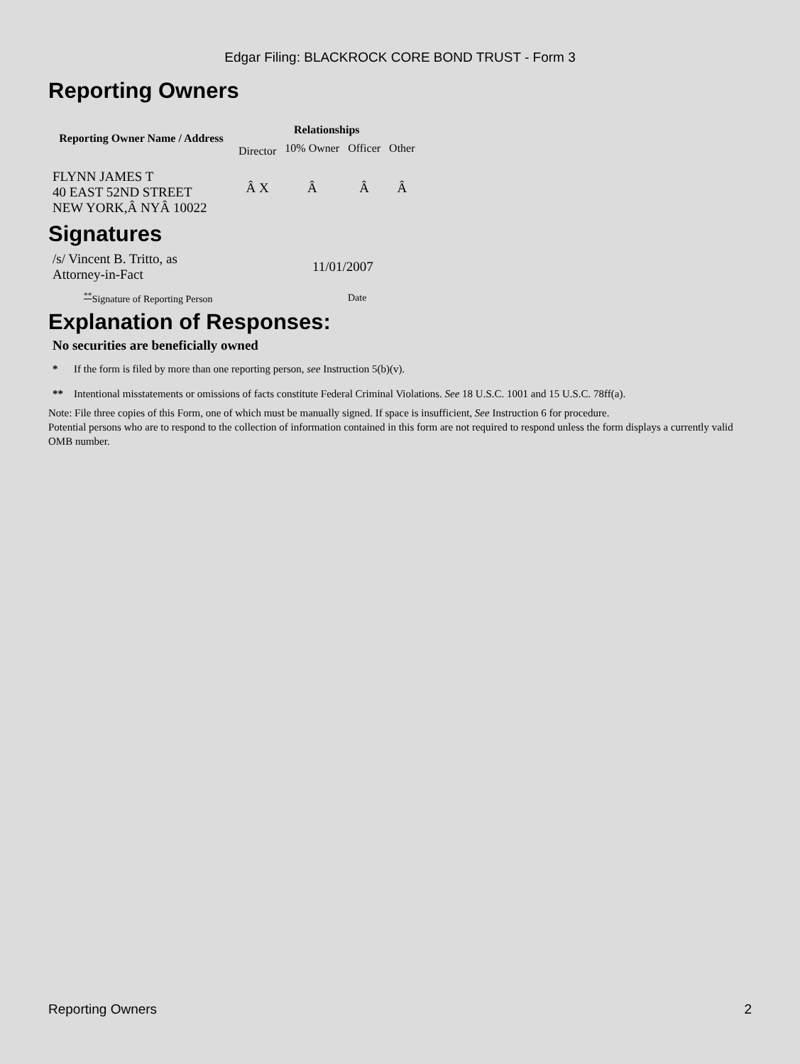Edgar Filing: BLACKROCK CORE BOND TRUST - Form 3
Reporting Owners
| Reporting Owner Name / Address | Relationships | | | |
| --- | --- | --- | --- | --- |
| | Director | 10% Owner | Officer | Other |
| FLYNN JAMES T 40 EAST 52ND STREET NEW YORK,Â NYÂ 10022 | Â X | Â | Â | Â |
Signatures
| /s/ Vincent B. Tritto, as Attorney-in-Fact | 11/01/2007 |
| <sup>**</sup> Signature of Reporting Person | Date |
Explanation of Responses:
No securities are beneficially owned
* If the form is filed by more than one reporting person, see Instruction 5(b)(v).
** Intentional misstatements or omissions of facts constitute Federal Criminal Violations. See 18 U.S.C. 1001 and 15 U.S.C. 78ff(a).
Note: File three copies of this Form, one of which must be manually signed. If space is insufficient, See Instruction 6 for procedure.
Potential persons who are to respond to the collection of information contained in this form are not required to respond unless the form displays a currently valid OMB number.
Reporting Owners 2